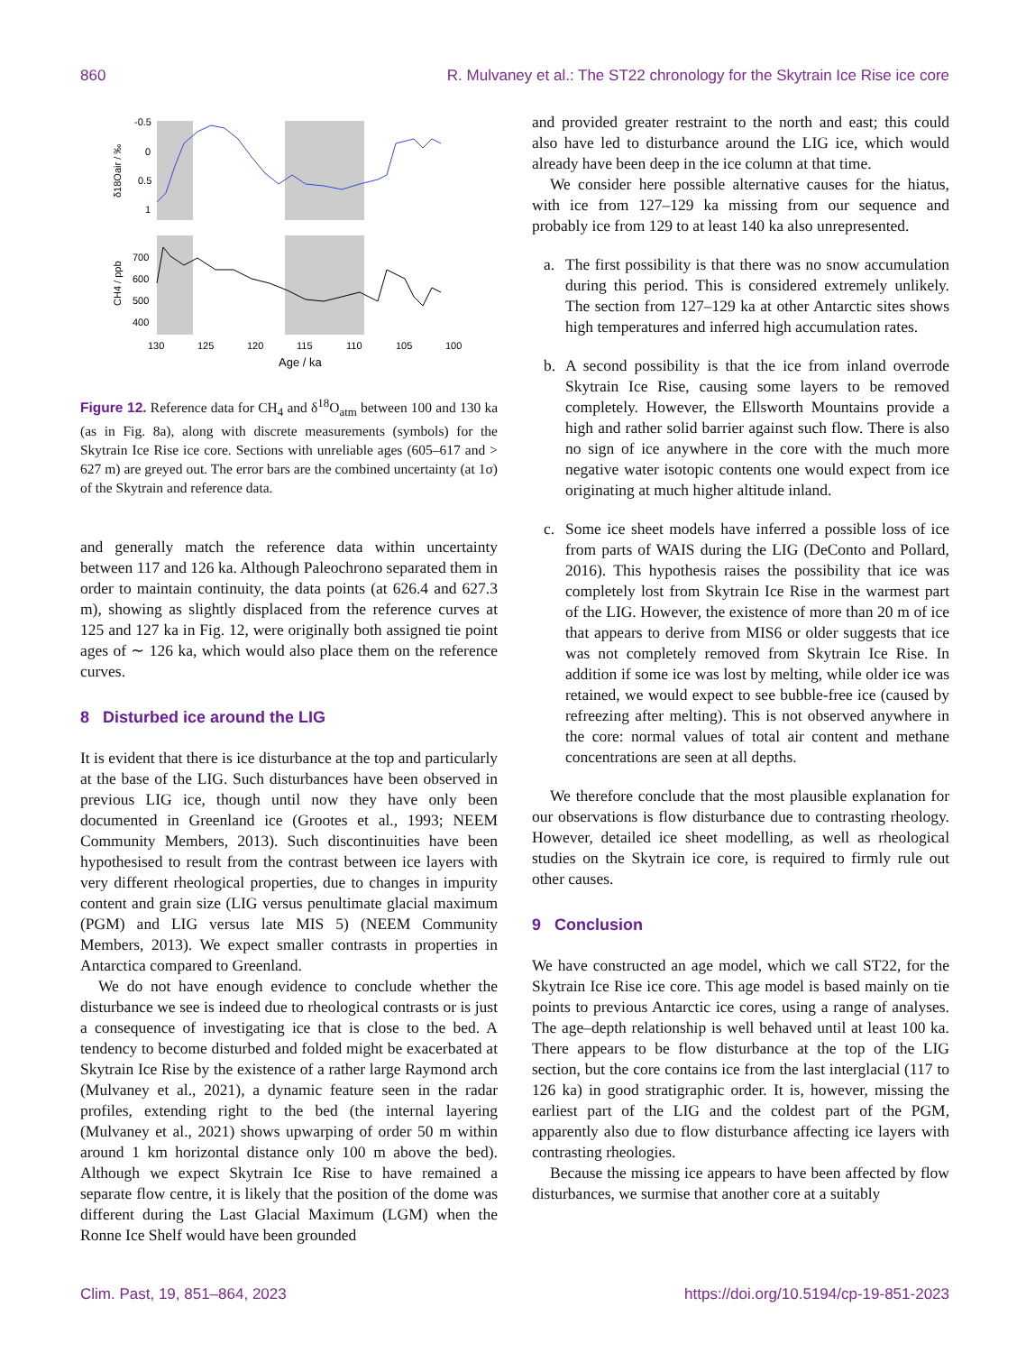860 R. Mulvaney et al.: The ST22 chronology for the Skytrain Ice Rise ice core
-0.5
0
0.5
1
700
600
500
400
130
125
120
115
110
105
100
Age / ka
δ18Oair / ‰
CH4 / ppb
Figure 12. Reference data for CH<sub>4</sub> and δ<sup>18</sup>O<sub>atm</sub> between 100 and 130 ka (as in Fig. 8a), along with discrete measurements (symbols) for the Skytrain Ice Rise ice core. Sections with unreliable ages (605–617 and > 627 m) are greyed out. The error bars are the combined uncertainty (at 1σ) of the Skytrain and reference data.
and generally match the reference data within uncertainty between 117 and 126 ka. Although Paleochrono separated them in order to maintain continuity, the data points (at 626.4 and 627.3 m), showing as slightly displaced from the reference curves at 125 and 127 ka in Fig. 12, were originally both assigned tie point ages of ∼ 126 ka, which would also place them on the reference curves.
8 Disturbed ice around the LIG
It is evident that there is ice disturbance at the top and particularly at the base of the LIG. Such disturbances have been observed in previous LIG ice, though until now they have only been documented in Greenland ice (Grootes et al., 1993; NEEM Community Members, 2013). Such discontinuities have been hypothesised to result from the contrast between ice layers with very different rheological properties, due to changes in impurity content and grain size (LIG versus penultimate glacial maximum (PGM) and LIG versus late MIS 5) (NEEM Community Members, 2013). We expect smaller contrasts in properties in Antarctica compared to Greenland.
We do not have enough evidence to conclude whether the disturbance we see is indeed due to rheological contrasts or is just a consequence of investigating ice that is close to the bed. A tendency to become disturbed and folded might be exacerbated at Skytrain Ice Rise by the existence of a rather large Raymond arch (Mulvaney et al., 2021), a dynamic feature seen in the radar profiles, extending right to the bed (the internal layering (Mulvaney et al., 2021) shows upwarping of order 50 m within around 1 km horizontal distance only 100 m above the bed). Although we expect Skytrain Ice Rise to have remained a separate flow centre, it is likely that the position of the dome was different during the Last Glacial Maximum (LGM) when the Ronne Ice Shelf would have been grounded
and provided greater restraint to the north and east; this could also have led to disturbance around the LIG ice, which would already have been deep in the ice column at that time.
We consider here possible alternative causes for the hiatus, with ice from 127–129 ka missing from our sequence and probably ice from 129 to at least 140 ka also unrepresented.
a. The first possibility is that there was no snow accumulation during this period. This is considered extremely unlikely. The section from 127–129 ka at other Antarctic sites shows high temperatures and inferred high accumulation rates.
b. A second possibility is that the ice from inland overrode Skytrain Ice Rise, causing some layers to be removed completely. However, the Ellsworth Mountains provide a high and rather solid barrier against such flow. There is also no sign of ice anywhere in the core with the much more negative water isotopic contents one would expect from ice originating at much higher altitude inland.
c. Some ice sheet models have inferred a possible loss of ice from parts of WAIS during the LIG (DeConto and Pollard, 2016). This hypothesis raises the possibility that ice was completely lost from Skytrain Ice Rise in the warmest part of the LIG. However, the existence of more than 20 m of ice that appears to derive from MIS6 or older suggests that ice was not completely removed from Skytrain Ice Rise. In addition if some ice was lost by melting, while older ice was retained, we would expect to see bubble-free ice (caused by refreezing after melting). This is not observed anywhere in the core: normal values of total air content and methane concentrations are seen at all depths.
We therefore conclude that the most plausible explanation for our observations is flow disturbance due to contrasting rheology. However, detailed ice sheet modelling, as well as rheological studies on the Skytrain ice core, is required to firmly rule out other causes.
9 Conclusion
We have constructed an age model, which we call ST22, for the Skytrain Ice Rise ice core. This age model is based mainly on tie points to previous Antarctic ice cores, using a range of analyses. The age–depth relationship is well behaved until at least 100 ka. There appears to be flow disturbance at the top of the LIG section, but the core contains ice from the last interglacial (117 to 126 ka) in good stratigraphic order. It is, however, missing the earliest part of the LIG and the coldest part of the PGM, apparently also due to flow disturbance affecting ice layers with contrasting rheologies.
Because the missing ice appears to have been affected by flow disturbances, we surmise that another core at a suitably
Clim. Past, 19, 851–864, 2023 https://doi.org/10.5194/cp-19-851-2023